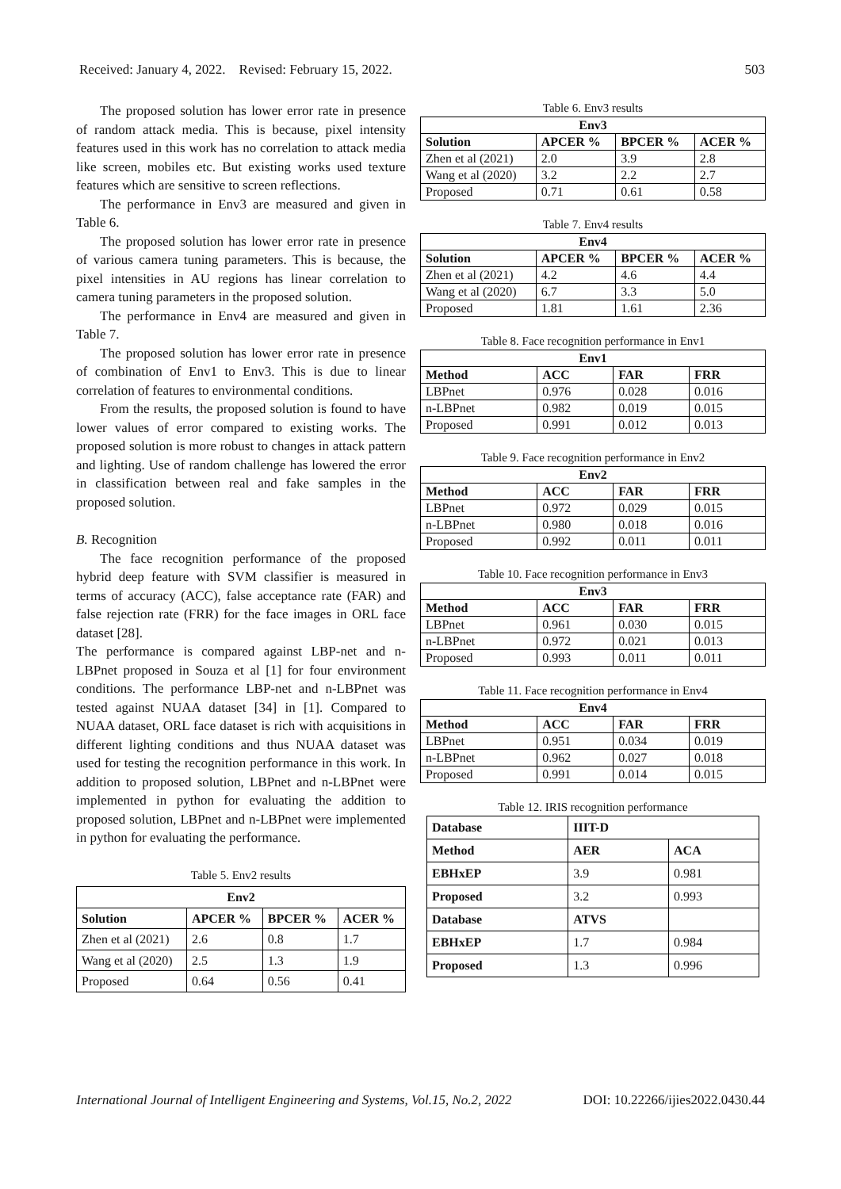Received: January 4, 2022. Revised: February 15, 2022. 503
The proposed solution has lower error rate in presence of random attack media. This is because, pixel intensity features used in this work has no correlation to attack media like screen, mobiles etc. But existing works used texture features which are sensitive to screen reflections.
The performance in Env3 are measured and given in Table 6.
The proposed solution has lower error rate in presence of various camera tuning parameters. This is because, the pixel intensities in AU regions has linear correlation to camera tuning parameters in the proposed solution.
The performance in Env4 are measured and given in Table 7.
The proposed solution has lower error rate in presence of combination of Env1 to Env3. This is due to linear correlation of features to environmental conditions.
From the results, the proposed solution is found to have lower values of error compared to existing works. The proposed solution is more robust to changes in attack pattern and lighting. Use of random challenge has lowered the error in classification between real and fake samples in the proposed solution.
B. Recognition
The face recognition performance of the proposed hybrid deep feature with SVM classifier is measured in terms of accuracy (ACC), false acceptance rate (FAR) and false rejection rate (FRR) for the face images in ORL face dataset [28].
The performance is compared against LBP-net and n-LBPnet proposed in Souza et al [1] for four environment conditions. The performance LBP-net and n-LBPnet was tested against NUAA dataset [34] in [1]. Compared to NUAA dataset, ORL face dataset is rich with acquisitions in different lighting conditions and thus NUAA dataset was used for testing the recognition performance in this work. In addition to proposed solution, LBPnet and n-LBPnet were implemented in python for evaluating the addition to proposed solution, LBPnet and n-LBPnet were implemented in python for evaluating the performance.
Table 5. Env2 results
| Env2 | | | |
| --- | --- | --- | --- |
| Solution | APCER % | BPCER % | ACER % |
| Zhen et al (2021) | 2.6 | 0.8 | 1.7 |
| Wang et al (2020) | 2.5 | 1.3 | 1.9 |
| Proposed | 0.64 | 0.56 | 0.41 |
Table 6. Env3 results
| Env3 | | | |
| --- | --- | --- | --- |
| Solution | APCER % | BPCER % | ACER % |
| Zhen et al (2021) | 2.0 | 3.9 | 2.8 |
| Wang et al (2020) | 3.2 | 2.2 | 2.7 |
| Proposed | 0.71 | 0.61 | 0.58 |
Table 7. Env4 results
| Env4 | | | |
| --- | --- | --- | --- |
| Solution | APCER % | BPCER % | ACER % |
| Zhen et al (2021) | 4.2 | 4.6 | 4.4 |
| Wang et al (2020) | 6.7 | 3.3 | 5.0 |
| Proposed | 1.81 | 1.61 | 2.36 |
Table 8. Face recognition performance in Env1
| Env1 | | | |
| --- | --- | --- | --- |
| Method | ACC | FAR | FRR |
| LBPnet | 0.976 | 0.028 | 0.016 |
| n-LBPnet | 0.982 | 0.019 | 0.015 |
| Proposed | 0.991 | 0.012 | 0.013 |
Table 9. Face recognition performance in Env2
| Env2 | | | |
| --- | --- | --- | --- |
| Method | ACC | FAR | FRR |
| LBPnet | 0.972 | 0.029 | 0.015 |
| n-LBPnet | 0.980 | 0.018 | 0.016 |
| Proposed | 0.992 | 0.011 | 0.011 |
Table 10. Face recognition performance in Env3
| Env3 | | | |
| --- | --- | --- | --- |
| Method | ACC | FAR | FRR |
| LBPnet | 0.961 | 0.030 | 0.015 |
| n-LBPnet | 0.972 | 0.021 | 0.013 |
| Proposed | 0.993 | 0.011 | 0.011 |
Table 11. Face recognition performance in Env4
| Env4 | | | |
| --- | --- | --- | --- |
| Method | ACC | FAR | FRR |
| LBPnet | 0.951 | 0.034 | 0.019 |
| n-LBPnet | 0.962 | 0.027 | 0.018 |
| Proposed | 0.991 | 0.014 | 0.015 |
Table 12. IRIS recognition performance
| Database | IIIT-D | |
| --- | --- | --- |
| Method | AER | ACA |
| EBHxEP | 3.9 | 0.981 |
| Proposed | 3.2 | 0.993 |
| Database | ATVS | |
| EBHxEP | 1.7 | 0.984 |
| Proposed | 1.3 | 0.996 |
International Journal of Intelligent Engineering and Systems, Vol.15, No.2, 2022 DOI: 10.22266/ijies2022.0430.44